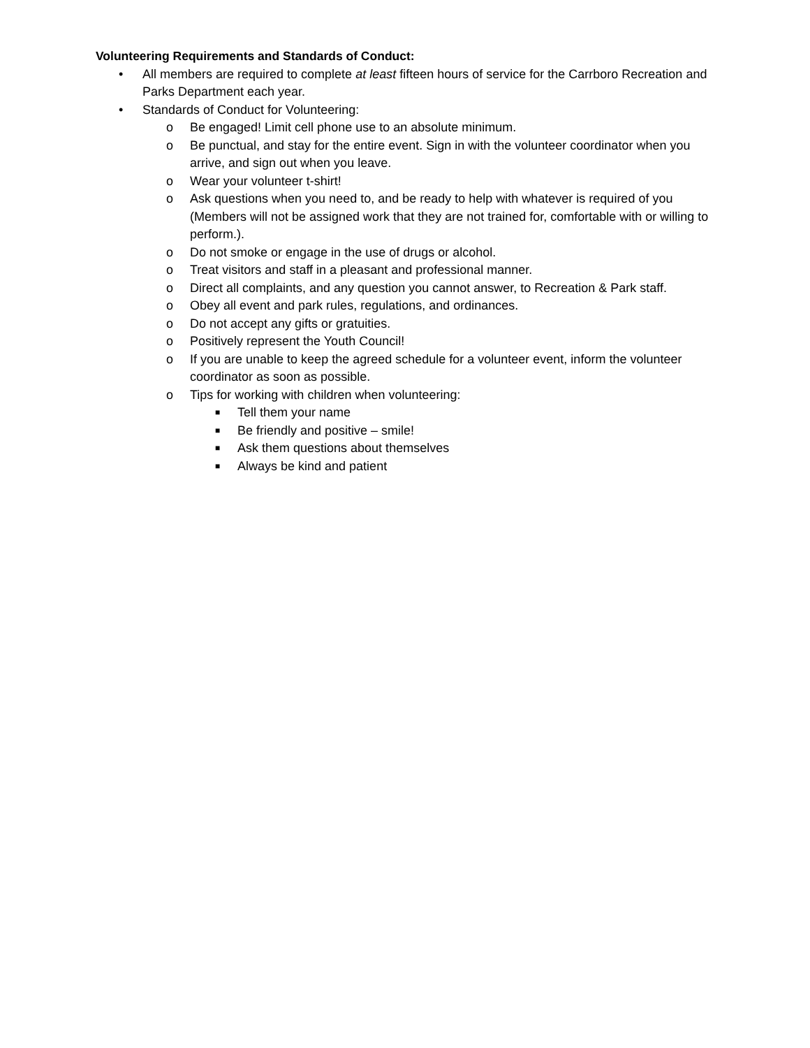Volunteering Requirements and Standards of Conduct:
• All members are required to complete at least fifteen hours of service for the Carrboro Recreation and Parks Department each year.
• Standards of Conduct for Volunteering:
o Be engaged! Limit cell phone use to an absolute minimum.
o Be punctual, and stay for the entire event. Sign in with the volunteer coordinator when you arrive, and sign out when you leave.
o Wear your volunteer t-shirt!
o Ask questions when you need to, and be ready to help with whatever is required of you (Members will not be assigned work that they are not trained for, comfortable with or willing to perform.).
o Do not smoke or engage in the use of drugs or alcohol.
o Treat visitors and staff in a pleasant and professional manner.
o Direct all complaints, and any question you cannot answer, to Recreation & Park staff.
o Obey all event and park rules, regulations, and ordinances.
o Do not accept any gifts or gratuities.
o Positively represent the Youth Council!
o If you are unable to keep the agreed schedule for a volunteer event, inform the volunteer coordinator as soon as possible.
o Tips for working with children when volunteering:
■ Tell them your name
■ Be friendly and positive – smile!
■ Ask them questions about themselves
■ Always be kind and patient